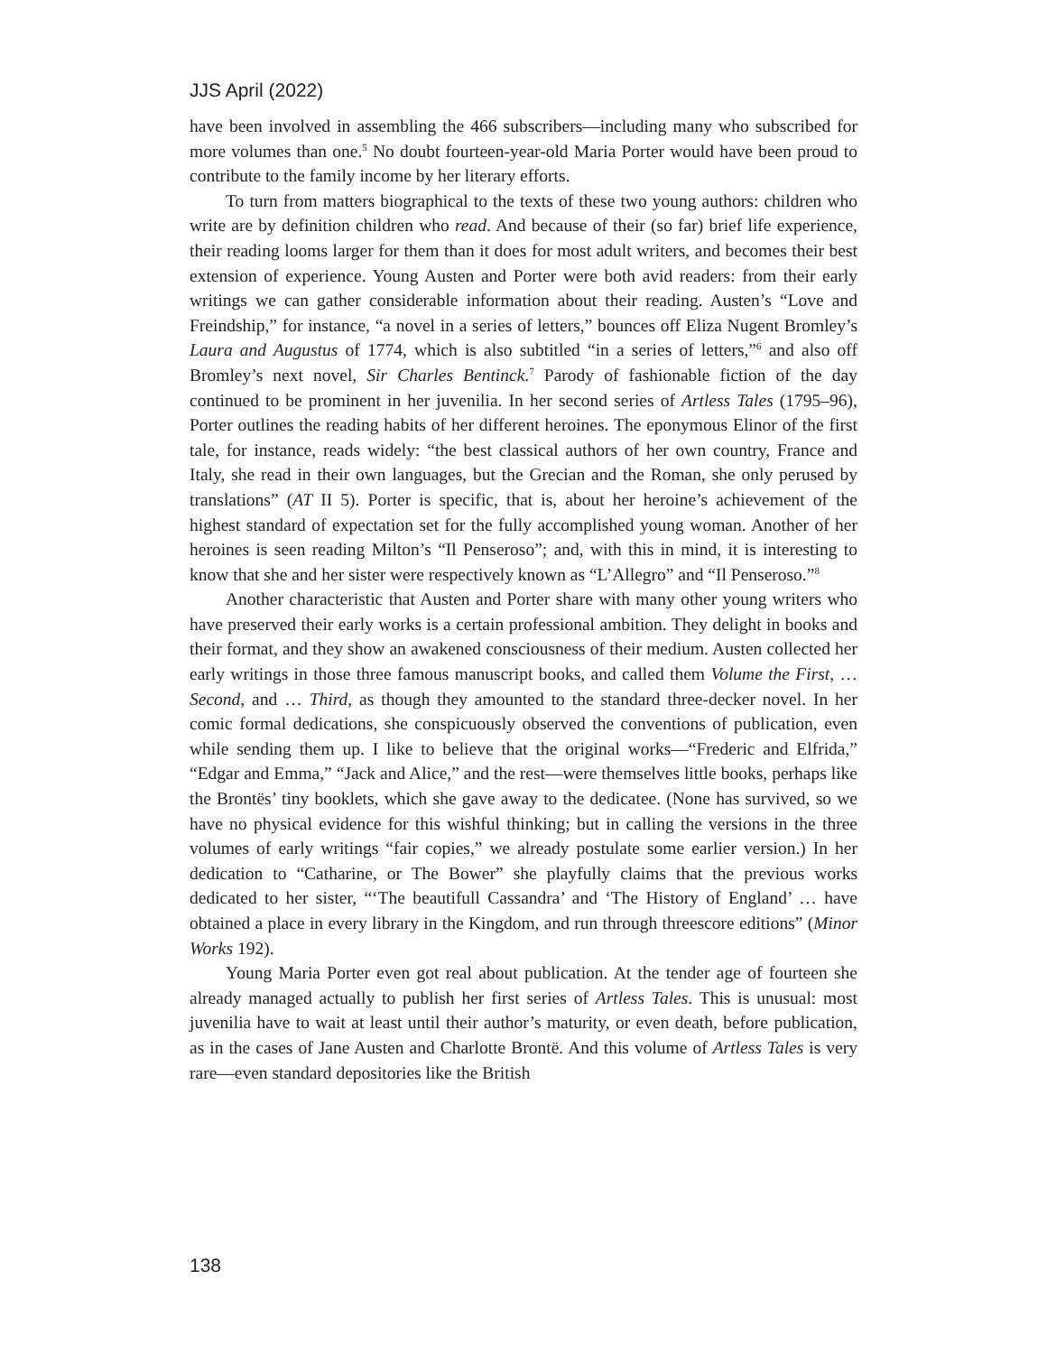JJS April (2022)
have been involved in assembling the 466 subscribers—including many who subscribed for more volumes than one.<sup>5</sup> No doubt fourteen-year-old Maria Porter would have been proud to contribute to the family income by her literary efforts.
To turn from matters biographical to the texts of these two young authors: children who write are by definition children who read. And because of their (so far) brief life experience, their reading looms larger for them than it does for most adult writers, and becomes their best extension of experience. Young Austen and Porter were both avid readers: from their early writings we can gather considerable information about their reading. Austen’s “Love and Freindship,” for instance, “a novel in a series of letters,” bounces off Eliza Nugent Bromley’s Laura and Augustus of 1774, which is also subtitled “in a series of letters,”<sup>6</sup> and also off Bromley’s next novel, Sir Charles Bentinck.<sup>7</sup> Parody of fashionable fiction of the day continued to be prominent in her juvenilia. In her second series of Artless Tales (1795–96), Porter outlines the reading habits of her different heroines. The eponymous Elinor of the first tale, for instance, reads widely: “the best classical authors of her own country, France and Italy, she read in their own languages, but the Grecian and the Roman, she only perused by translations” (AT II 5). Porter is specific, that is, about her heroine’s achievement of the highest standard of expectation set for the fully accomplished young woman. Another of her heroines is seen reading Milton’s “Il Penseroso”; and, with this in mind, it is interesting to know that she and her sister were respectively known as “L’Allegro” and “Il Penseroso.”<sup>8</sup>
Another characteristic that Austen and Porter share with many other young writers who have preserved their early works is a certain professional ambition. They delight in books and their format, and they show an awakened consciousness of their medium. Austen collected her early writings in those three famous manuscript books, and called them Volume the First, … Second, and … Third, as though they amounted to the standard three-decker novel. In her comic formal dedications, she conspicuously observed the conventions of publication, even while sending them up. I like to believe that the original works—“Frederic and Elfrida,” “Edgar and Emma,” “Jack and Alice,” and the rest—were themselves little books, perhaps like the Brontës’ tiny booklets, which she gave away to the dedicatee. (None has survived, so we have no physical evidence for this wishful thinking; but in calling the versions in the three volumes of early writings “fair copies,” we already postulate some earlier version.) In her dedication to “Catharine, or The Bower” she playfully claims that the previous works dedicated to her sister, “‘The beautifull Cassandra’ and ‘The History of England’ … have obtained a place in every library in the Kingdom, and run through threescore editions” (Minor Works 192).
Young Maria Porter even got real about publication. At the tender age of fourteen she already managed actually to publish her first series of Artless Tales. This is unusual: most juvenilia have to wait at least until their author’s maturity, or even death, before publication, as in the cases of Jane Austen and Charlotte Brontë. And this volume of Artless Tales is very rare—even standard depositories like the British
138